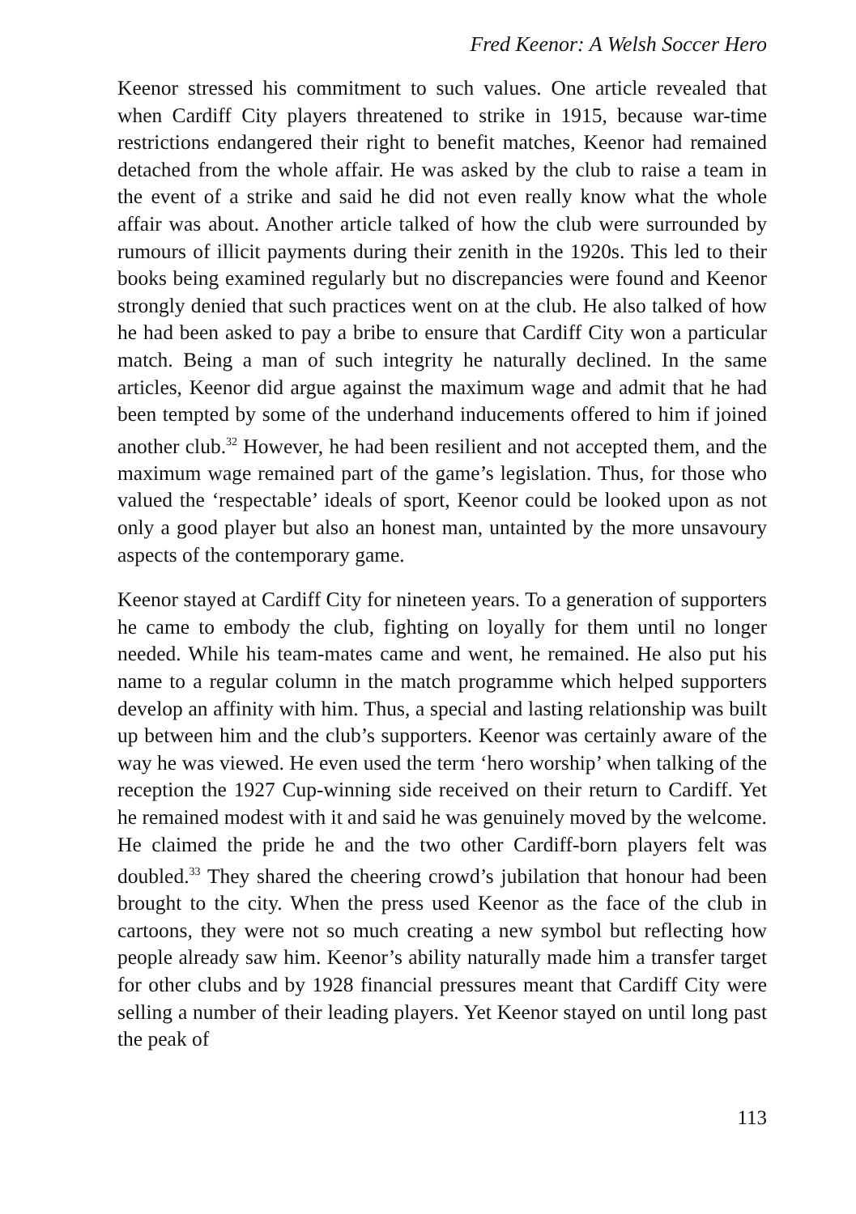Fred Keenor: A Welsh Soccer Hero
Keenor stressed his commitment to such values. One article revealed that when Cardiff City players threatened to strike in 1915, because war-time restrictions endangered their right to benefit matches, Keenor had remained detached from the whole affair. He was asked by the club to raise a team in the event of a strike and said he did not even really know what the whole affair was about. Another article talked of how the club were surrounded by rumours of illicit payments during their zenith in the 1920s. This led to their books being examined regularly but no discrepancies were found and Keenor strongly denied that such practices went on at the club. He also talked of how he had been asked to pay a bribe to ensure that Cardiff City won a particular match. Being a man of such integrity he naturally declined. In the same articles, Keenor did argue against the maximum wage and admit that he had been tempted by some of the underhand inducements offered to him if joined another club.<sup>32</sup> However, he had been resilient and not accepted them, and the maximum wage remained part of the game’s legislation. Thus, for those who valued the ‘respectable’ ideals of sport, Keenor could be looked upon as not only a good player but also an honest man, untainted by the more unsavoury aspects of the contemporary game.
Keenor stayed at Cardiff City for nineteen years. To a generation of supporters he came to embody the club, fighting on loyally for them until no longer needed. While his team-mates came and went, he remained. He also put his name to a regular column in the match programme which helped supporters develop an affinity with him. Thus, a special and lasting relationship was built up between him and the club’s supporters. Keenor was certainly aware of the way he was viewed. He even used the term ‘hero worship’ when talking of the reception the 1927 Cup-winning side received on their return to Cardiff. Yet he remained modest with it and said he was genuinely moved by the welcome. He claimed the pride he and the two other Cardiff-born players felt was doubled.<sup>33</sup> They shared the cheering crowd’s jubilation that honour had been brought to the city. When the press used Keenor as the face of the club in cartoons, they were not so much creating a new symbol but reflecting how people already saw him. Keenor’s ability naturally made him a transfer target for other clubs and by 1928 financial pressures meant that Cardiff City were selling a number of their leading players. Yet Keenor stayed on until long past the peak of
113